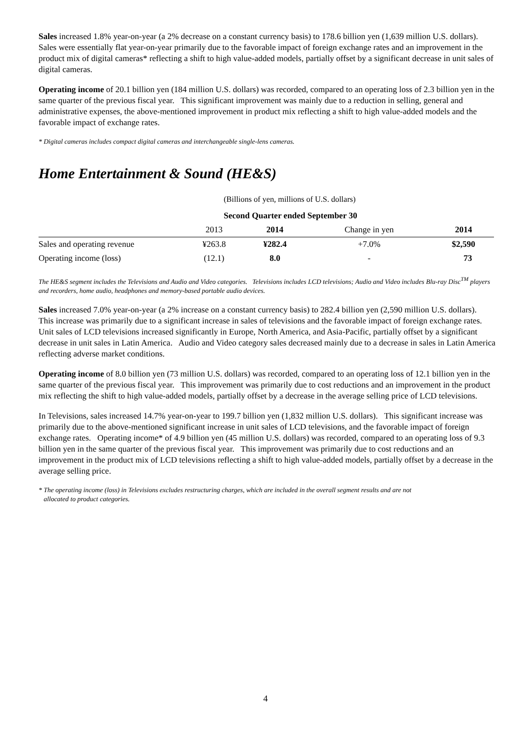Sales increased 1.8% year-on-year (a 2% decrease on a constant currency basis) to 178.6 billion yen (1,639 million U.S. dollars). Sales were essentially flat year-on-year primarily due to the favorable impact of foreign exchange rates and an improvement in the product mix of digital cameras* reflecting a shift to high value-added models, partially offset by a significant decrease in unit sales of digital cameras.
Operating income of 20.1 billion yen (184 million U.S. dollars) was recorded, compared to an operating loss of 2.3 billion yen in the same quarter of the previous fiscal year. This significant improvement was mainly due to a reduction in selling, general and administrative expenses, the above-mentioned improvement in product mix reflecting a shift to high value-added models and the favorable impact of exchange rates.
* Digital cameras includes compact digital cameras and interchangeable single-lens cameras.
Home Entertainment & Sound (HE&S)
| | (Billions of yen, millions of U.S. dollars) | | | |
| | Second Quarter ended September 30 | | | |
| | 2013 | 2014 | Change in yen | 2014 |
| Sales and operating revenue | ¥263.8 | ¥282.4 | +7.0% | $2,590 |
| Operating income (loss) | (12.1) | 8.0 | - | 73 |
The HE&S segment includes the Televisions and Audio and Video categories. Televisions includes LCD televisions; Audio and Video includes Blu-ray Disc<sup>TM</sup> players and recorders, home audio, headphones and memory-based portable audio devices.
Sales increased 7.0% year-on-year (a 2% increase on a constant currency basis) to 282.4 billion yen (2,590 million U.S. dollars). This increase was primarily due to a significant increase in sales of televisions and the favorable impact of foreign exchange rates. Unit sales of LCD televisions increased significantly in Europe, North America, and Asia-Pacific, partially offset by a significant decrease in unit sales in Latin America. Audio and Video category sales decreased mainly due to a decrease in sales in Latin America reflecting adverse market conditions.
Operating income of 8.0 billion yen (73 million U.S. dollars) was recorded, compared to an operating loss of 12.1 billion yen in the same quarter of the previous fiscal year. This improvement was primarily due to cost reductions and an improvement in the product mix reflecting the shift to high value-added models, partially offset by a decrease in the average selling price of LCD televisions.
In Televisions, sales increased 14.7% year-on-year to 199.7 billion yen (1,832 million U.S. dollars). This significant increase was primarily due to the above-mentioned significant increase in unit sales of LCD televisions, and the favorable impact of foreign exchange rates. Operating income* of 4.9 billion yen (45 million U.S. dollars) was recorded, compared to an operating loss of 9.3 billion yen in the same quarter of the previous fiscal year. This improvement was primarily due to cost reductions and an improvement in the product mix of LCD televisions reflecting a shift to high value-added models, partially offset by a decrease in the average selling price.
* The operating income (loss) in Televisions excludes restructuring charges, which are included in the overall segment results and are not
allocated to product categories.
4